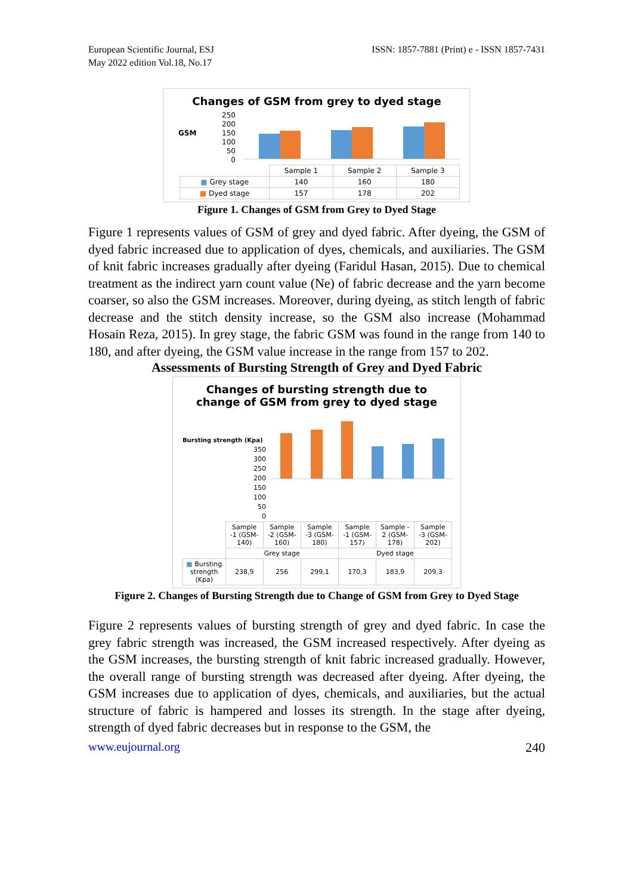European Scientific Journal, ESJ
May 2022 edition Vol.18, No.17
ISSN: 1857-7881 (Print) e - ISSN 1857-7431
Changes of GSM from grey to dyed stage
GSM 250
200
150
100
50
0
| | Sample 1 | Sample 2 | Sample 3 |
| ■ Grey stage | 140 | 160 | 180 |
| ■ Dyed stage | 157 | 178 | 202 |
Figure 1. Changes of GSM from Grey to Dyed Stage
Figure 1 represents values of GSM of grey and dyed fabric. After dyeing, the GSM of dyed fabric increased due to application of dyes, chemicals, and auxiliaries. The GSM of knit fabric increases gradually after dyeing (Faridul Hasan, 2015). Due to chemical treatment as the indirect yarn count value (Ne) of fabric decrease and the yarn become coarser, so also the GSM increases. Moreover, during dyeing, as stitch length of fabric decrease and the stitch density increase, so the GSM also increase (Mohammad Hosain Reza, 2015). In grey stage, the fabric GSM was found in the range from 140 to 180, and after dyeing, the GSM value increase in the range from 157 to 202.
Assessments of Bursting Strength of Grey and Dyed Fabric
Changes of bursting strength due to
change of GSM from grey to dyed stage
Bursting strength (Kpa) 350
300
250
200
150
100
50
0
| | Sample -1 (GSM-140) | Sample -2 (GSM-160) | Sample -3 (GSM-180) | Sample -1 (GSM-157) | Sample - 2 (GSM-178) | Sample -3 (GSM-202) |
| | Grey stage | | | Dyed stage | | |
| ■ Bursting strength (Kpa) | 238,9 | 256 | 299,1 | 170,3 | 183,9 | 209,3 |
Figure 2. Changes of Bursting Strength due to Change of GSM from Grey to Dyed Stage
Figure 2 represents values of bursting strength of grey and dyed fabric. In case the grey fabric strength was increased, the GSM increased respectively. After dyeing as the GSM increases, the bursting strength of knit fabric increased gradually. However, the overall range of bursting strength was decreased after dyeing. After dyeing, the GSM increases due to application of dyes, chemicals, and auxiliaries, but the actual structure of fabric is hampered and losses its strength. In the stage after dyeing, strength of dyed fabric decreases but in response to the GSM, the
www.eujournal.org 240